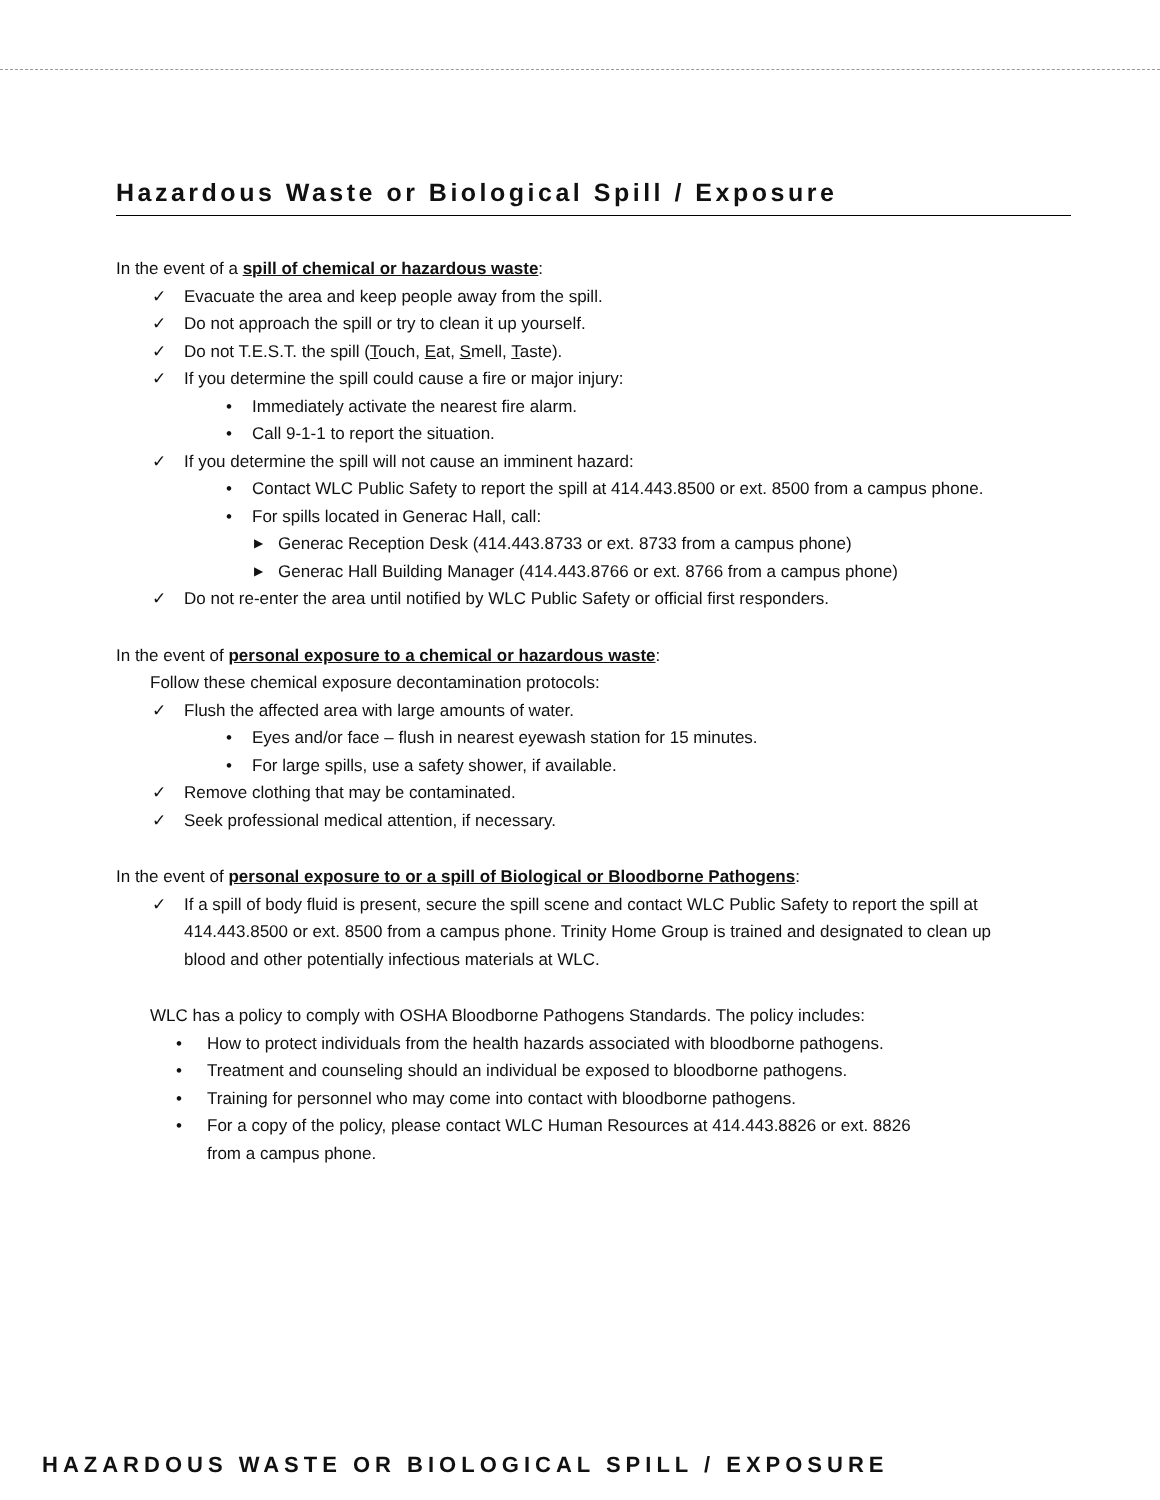Hazardous Waste or Biological Spill / Exposure
In the event of a spill of chemical or hazardous waste:
✓ Evacuate the area and keep people away from the spill.
✓ Do not approach the spill or try to clean it up yourself.
✓ Do not T.E.S.T. the spill (Touch, Eat, Smell, Taste).
✓ If you determine the spill could cause a fire or major injury:
• Immediately activate the nearest fire alarm.
• Call 9-1-1 to report the situation.
✓ If you determine the spill will not cause an imminent hazard:
• Contact WLC Public Safety to report the spill at 414.443.8500 or ext. 8500 from a campus phone.
• For spills located in Generac Hall, call:
▶ Generac Reception Desk (414.443.8733 or ext. 8733 from a campus phone)
▶ Generac Hall Building Manager (414.443.8766 or ext. 8766 from a campus phone)
✓ Do not re-enter the area until notified by WLC Public Safety or official first responders.
In the event of personal exposure to a chemical or hazardous waste:
Follow these chemical exposure decontamination protocols:
✓ Flush the affected area with large amounts of water.
• Eyes and/or face – flush in nearest eyewash station for 15 minutes.
• For large spills, use a safety shower, if available.
✓ Remove clothing that may be contaminated.
✓ Seek professional medical attention, if necessary.
In the event of personal exposure to or a spill of Biological or Bloodborne Pathogens:
✓ If a spill of body fluid is present, secure the spill scene and contact WLC Public Safety to report the spill at 414.443.8500 or ext. 8500 from a campus phone. Trinity Home Group is trained and designated to clean up blood and other potentially infectious materials at WLC.
WLC has a policy to comply with OSHA Bloodborne Pathogens Standards. The policy includes:
• How to protect individuals from the health hazards associated with bloodborne pathogens.
• Treatment and counseling should an individual be exposed to bloodborne pathogens.
• Training for personnel who may come into contact with bloodborne pathogens.
• For a copy of the policy, please contact WLC Human Resources at 414.443.8826 or ext. 8826
from a campus phone.
HAZARDOUS WASTE OR BIOLOGICAL SPILL / EXPOSURE